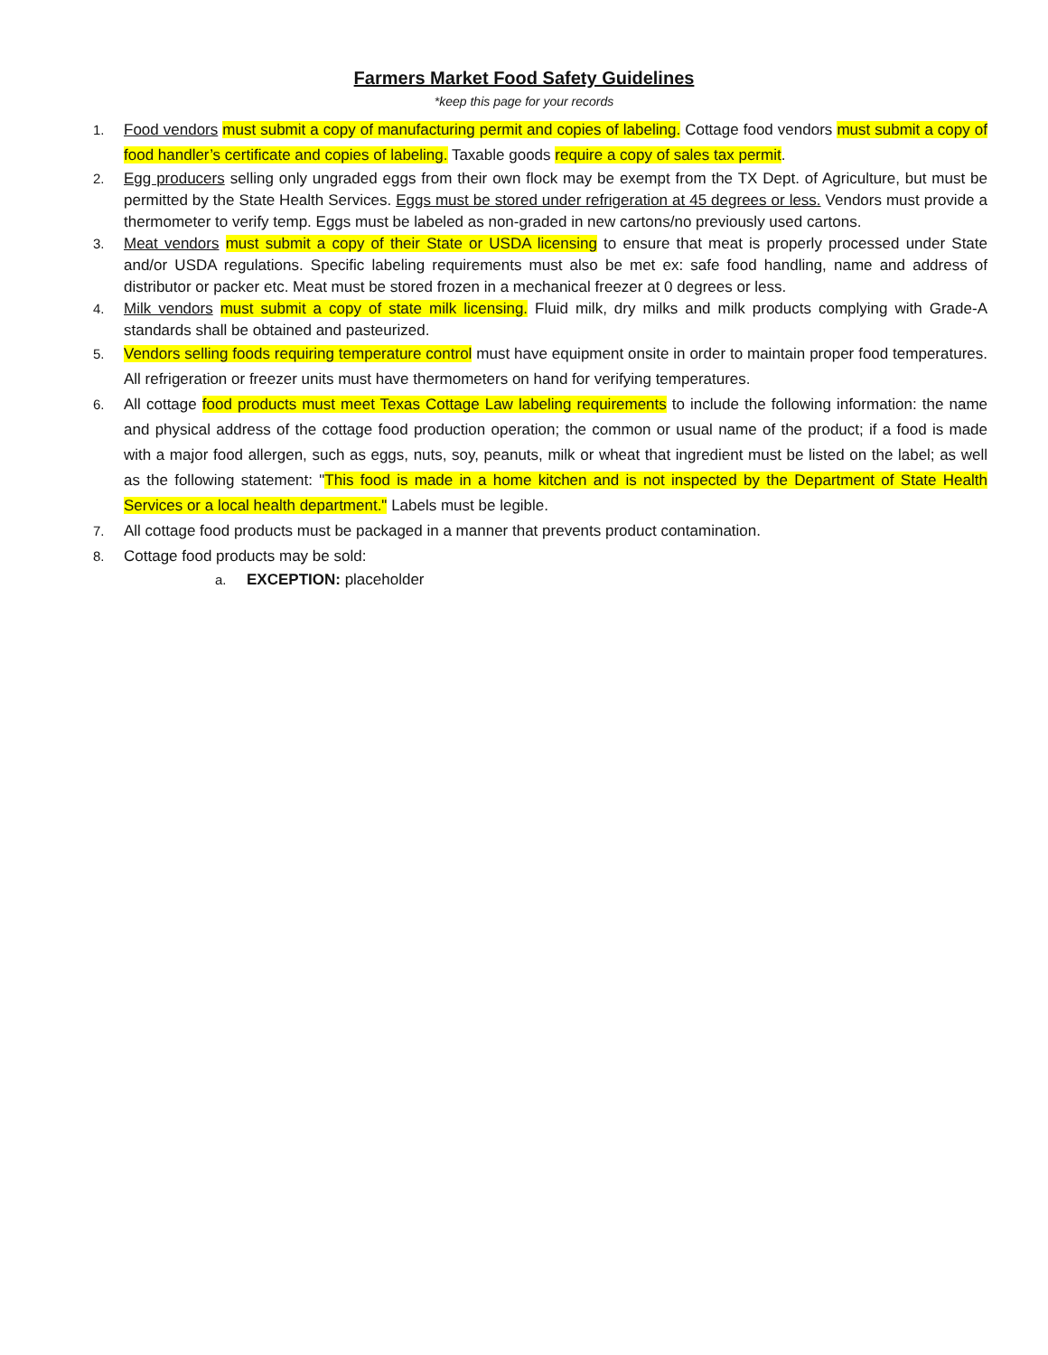Farmers Market Food Safety Guidelines
*keep this page for your records
1. Food vendors must submit a copy of manufacturing permit and copies of labeling. Cottage food vendors must submit a copy of food handler’s certificate and copies of labeling. Taxable goods require a copy of sales tax permit.
2. Egg producers selling only ungraded eggs from their own flock may be exempt from the TX Dept. of Agriculture, but must be permitted by the State Health Services. Eggs must be stored under refrigeration at 45 degrees or less. Vendors must provide a thermometer to verify temp. Eggs must be labeled as non-graded in new cartons/no previously used cartons.
3. Meat vendors must submit a copy of their State or USDA licensing to ensure that meat is properly processed under State and/or USDA regulations. Specific labeling requirements must also be met ex: safe food handling, name and address of distributor or packer etc. Meat must be stored frozen in a mechanical freezer at 0 degrees or less.
4. Milk vendors must submit a copy of state milk licensing. Fluid milk, dry milks and milk products complying with Grade-A standards shall be obtained and pasteurized.
5. Vendors selling foods requiring temperature control must have equipment onsite in order to maintain proper food temperatures. All refrigeration or freezer units must have thermometers on hand for verifying temperatures.
6. All cottage food products must meet Texas Cottage Law labeling requirements to include the following information: the name and physical address of the cottage food production operation; the common or usual name of the product; if a food is made with a major food allergen, such as eggs, nuts, soy, peanuts, milk or wheat that ingredient must be listed on the label; as well as the following statement: "This food is made in a home kitchen and is not inspected by the Department of State Health Services or a local health department." Labels must be legible.
7. All cottage food products must be packaged in a manner that prevents product contamination.
8. Cottage food products may be sold:
a. EXCEPTION: placeholder